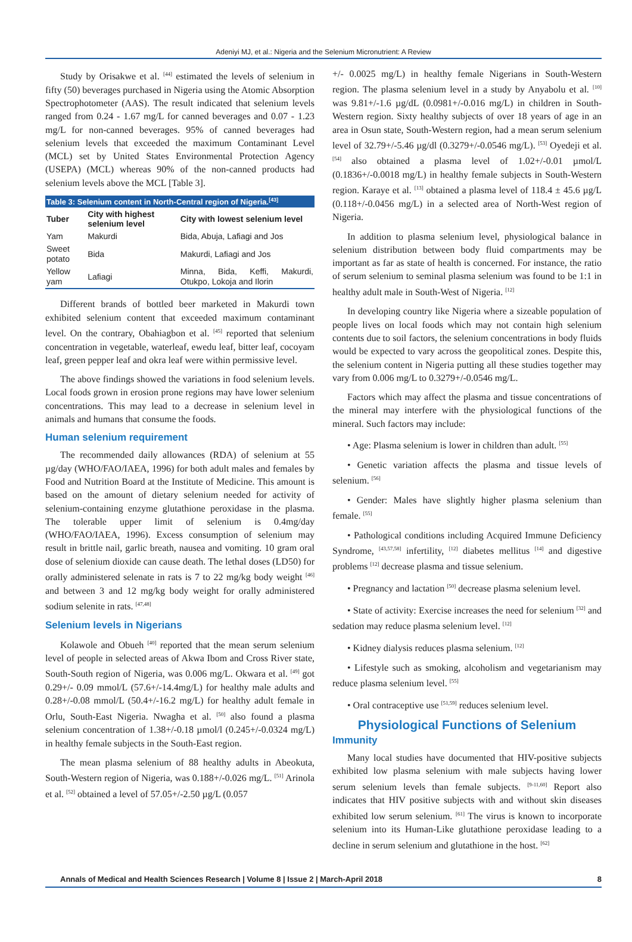Adeniyi MJ, et al.: Nigeria and the Selenium Micronutrient: A Review
Study by Orisakwe et al. <sup>[44]</sup> estimated the levels of selenium in fifty (50) beverages purchased in Nigeria using the Atomic Absorption Spectrophotometer (AAS). The result indicated that selenium levels ranged from 0.24 - 1.67 mg/L for canned beverages and 0.07 - 1.23 mg/L for non-canned beverages. 95% of canned beverages had selenium levels that exceeded the maximum Contaminant Level (MCL) set by United States Environmental Protection Agency (USEPA) (MCL) whereas 90% of the non-canned products had selenium levels above the MCL [Table 3].
Table 3: Selenium content in North-Central region of Nigeria. <sup>[43]</sup>
| Tuber | City with highest selenium level | City with lowest selenium level |
| --- | --- | --- |
| Yam | Makurdi | Bida, Abuja, Lafiagi and Jos |
| Sweet potato | Bida | Makurdi, Lafiagi and Jos |
| Yellow yam | Lafiagi | Minna, Bida, Keffi, Makurdi, Otukpo, Lokoja and Ilorin |
Different brands of bottled beer marketed in Makurdi town exhibited selenium content that exceeded maximum contaminant level. On the contrary, Obahiagbon et al. <sup>[45]</sup> reported that selenium concentration in vegetable, waterleaf, ewedu leaf, bitter leaf, cocoyam leaf, green pepper leaf and okra leaf were within permissive level.
The above findings showed the variations in food selenium levels. Local foods grown in erosion prone regions may have lower selenium concentrations. This may lead to a decrease in selenium level in animals and humans that consume the foods.
Human selenium requirement
The recommended daily allowances (RDA) of selenium at 55 µg/day (WHO/FAO/IAEA, 1996) for both adult males and females by Food and Nutrition Board at the Institute of Medicine. This amount is based on the amount of dietary selenium needed for activity of selenium-containing enzyme glutathione peroxidase in the plasma. The tolerable upper limit of selenium is 0.4mg/day (WHO/FAO/IAEA, 1996). Excess consumption of selenium may result in brittle nail, garlic breath, nausea and vomiting. 10 gram oral dose of selenium dioxide can cause death. The lethal doses (LD50) for orally administered selenate in rats is 7 to 22 mg/kg body weight <sup>[46]</sup> and between 3 and 12 mg/kg body weight for orally administered sodium selenite in rats. <sup>[47,48]</sup>
Selenium levels in Nigerians
Kolawole and Obueh <sup>[40]</sup> reported that the mean serum selenium level of people in selected areas of Akwa Ibom and Cross River state, South-South region of Nigeria, was 0.006 mg/L. Okwara et al. <sup>[49]</sup> got 0.29+/- 0.09 mmol/L (57.6+/-14.4mg/L) for healthy male adults and 0.28+/-0.08 mmol/L (50.4+/-16.2 mg/L) for healthy adult female in Orlu, South-East Nigeria. Nwagha et al. <sup>[50]</sup> also found a plasma selenium concentration of 1.38+/-0.18 µmol/l (0.245+/-0.0324 mg/L) in healthy female subjects in the South-East region.
The mean plasma selenium of 88 healthy adults in Abeokuta, South-Western region of Nigeria, was 0.188+/-0.026 mg/L. <sup>[51]</sup> Arinola et al. <sup>[52]</sup> obtained a level of 57.05+/-2.50 µg/L (0.057
+/- 0.0025 mg/L) in healthy female Nigerians in South-Western region. The plasma selenium level in a study by Anyabolu et al. <sup>[10]</sup> was 9.81+/-1.6 µg/dL (0.0981+/-0.016 mg/L) in children in South-Western region. Sixty healthy subjects of over 18 years of age in an area in Osun state, South-Western region, had a mean serum selenium level of 32.79+/-5.46 µg/dl (0.3279+/-0.0546 mg/L). <sup>[53]</sup> Oyedeji et al. <sup>[54]</sup> also obtained a plasma level of 1.02+/-0.01 µmol/L (0.1836+/-0.0018 mg/L) in healthy female subjects in South-Western region. Karaye et al. <sup>[13]</sup> obtained a plasma level of 118.4 ± 45.6 µg/L (0.118+/-0.0456 mg/L) in a selected area of North-West region of Nigeria.
In addition to plasma selenium level, physiological balance in selenium distribution between body fluid compartments may be important as far as state of health is concerned. For instance, the ratio of serum selenium to seminal plasma selenium was found to be 1:1 in healthy adult male in South-West of Nigeria. <sup>[12]</sup>
In developing country like Nigeria where a sizeable population of people lives on local foods which may not contain high selenium contents due to soil factors, the selenium concentrations in body fluids would be expected to vary across the geopolitical zones. Despite this, the selenium content in Nigeria putting all these studies together may vary from 0.006 mg/L to 0.3279+/-0.0546 mg/L.
Factors which may affect the plasma and tissue concentrations of the mineral may interfere with the physiological functions of the mineral. Such factors may include:
• Age: Plasma selenium is lower in children than adult. <sup>[55]</sup>
• Genetic variation affects the plasma and tissue levels of selenium. <sup>[56]</sup>
• Gender: Males have slightly higher plasma selenium than female. <sup>[55]</sup>
• Pathological conditions including Acquired Immune Deficiency Syndrome, <sup>[43,57,58]</sup> infertility, <sup>[12]</sup> diabetes mellitus <sup>[14]</sup> and digestive problems <sup>[12]</sup> decrease plasma and tissue selenium.
• Pregnancy and lactation <sup>[50]</sup> decrease plasma selenium level.
• State of activity: Exercise increases the need for selenium <sup>[32]</sup> and sedation may reduce plasma selenium level. <sup>[12]</sup>
• Kidney dialysis reduces plasma selenium. <sup>[12]</sup>
• Lifestyle such as smoking, alcoholism and vegetarianism may reduce plasma selenium level. <sup>[55]</sup>
• Oral contraceptive use <sup>[51,59]</sup> reduces selenium level.
Physiological Functions of Selenium
Immunity
Many local studies have documented that HIV-positive subjects exhibited low plasma selenium with male subjects having lower serum selenium levels than female subjects. <sup>[9-11,60]</sup> Report also indicates that HIV positive subjects with and without skin diseases exhibited low serum selenium. <sup>[61]</sup> The virus is known to incorporate selenium into its Human-Like glutathione peroxidase leading to a decline in serum selenium and glutathione in the host. <sup>[62]</sup>
Annals of Medical and Health Sciences Research | Volume 8 | Issue 2 | March-April 2018 8